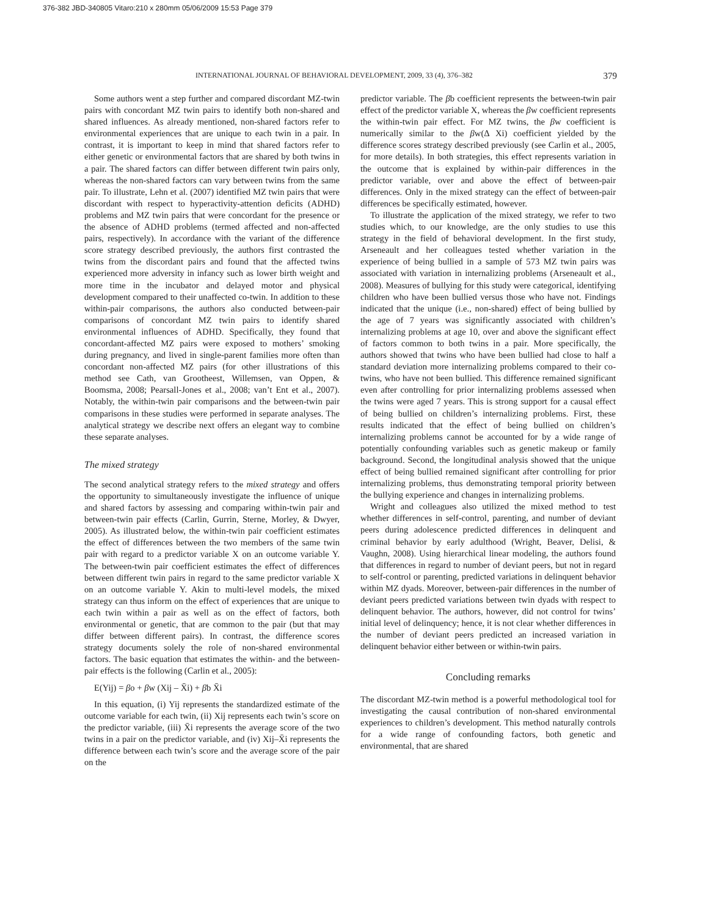376-382 JBD-340805 Vitaro:210 x 280mm 05/06/2009 15:53 Page 379
INTERNATIONAL JOURNAL OF BEHAVIORAL DEVELOPMENT, 2009, 33 (4), 376–382 379
Some authors went a step further and compared discordant MZ-twin pairs with concordant MZ twin pairs to identify both non-shared and shared influences. As already mentioned, non-shared factors refer to environmental experiences that are unique to each twin in a pair. In contrast, it is important to keep in mind that shared factors refer to either genetic or environmental factors that are shared by both twins in a pair. The shared factors can differ between different twin pairs only, whereas the non-shared factors can vary between twins from the same pair. To illustrate, Lehn et al. (2007) identified MZ twin pairs that were discordant with respect to hyperactivity-attention deficits (ADHD) problems and MZ twin pairs that were concordant for the presence or the absence of ADHD problems (termed affected and non-affected pairs, respectively). In accordance with the variant of the difference score strategy described previously, the authors first contrasted the twins from the discordant pairs and found that the affected twins experienced more adversity in infancy such as lower birth weight and more time in the incubator and delayed motor and physical development compared to their unaffected co-twin. In addition to these within-pair comparisons, the authors also conducted between-pair comparisons of concordant MZ twin pairs to identify shared environmental influences of ADHD. Specifically, they found that concordant-affected MZ pairs were exposed to mothers’ smoking during pregnancy, and lived in single-parent families more often than concordant non-affected MZ pairs (for other illustrations of this method see Cath, van Grootheest, Willemsen, van Oppen, & Boomsma, 2008; Pearsall-Jones et al., 2008; van’t Ent et al., 2007). Notably, the within-twin pair comparisons and the between-twin pair comparisons in these studies were performed in separate analyses. The analytical strategy we describe next offers an elegant way to combine these separate analyses.
The mixed strategy
The second analytical strategy refers to the mixed strategy and offers the opportunity to simultaneously investigate the influence of unique and shared factors by assessing and comparing within-twin pair and between-twin pair effects (Carlin, Gurrin, Sterne, Morley, & Dwyer, 2005). As illustrated below, the within-twin pair coefficient estimates the effect of differences between the two members of the same twin pair with regard to a predictor variable X on an outcome variable Y. The between-twin pair coefficient estimates the effect of differences between different twin pairs in regard to the same predictor variable X on an outcome variable Y. Akin to multi-level models, the mixed strategy can thus inform on the effect of experiences that are unique to each twin within a pair as well as on the effect of factors, both environmental or genetic, that are common to the pair (but that may differ between different pairs). In contrast, the difference scores strategy documents solely the role of non-shared environmental factors. The basic equation that estimates the within- and the between-pair effects is the following (Carlin et al., 2005):
E(Yij) = βo + βw (Xij – X̄i) + βb X̄i
In this equation, (i) Yij represents the standardized estimate of the outcome variable for each twin, (ii) Xij represents each twin’s score on the predictor variable, (iii) X̄i represents the average score of the two twins in a pair on the predictor variable, and (iv) Xij–X̄i represents the difference between each twin’s score and the average score of the pair on the
predictor variable. The βb coefficient represents the between-twin pair effect of the predictor variable X, whereas the βw coefficient represents the within-twin pair effect. For MZ twins, the βw coefficient is numerically similar to the βw(Δ Xi) coefficient yielded by the difference scores strategy described previously (see Carlin et al., 2005, for more details). In both strategies, this effect represents variation in the outcome that is explained by within-pair differences in the predictor variable, over and above the effect of between-pair differences. Only in the mixed strategy can the effect of between-pair differences be specifically estimated, however.
To illustrate the application of the mixed strategy, we refer to two studies which, to our knowledge, are the only studies to use this strategy in the field of behavioral development. In the first study, Arseneault and her colleagues tested whether variation in the experience of being bullied in a sample of 573 MZ twin pairs was associated with variation in internalizing problems (Arseneault et al., 2008). Measures of bullying for this study were categorical, identifying children who have been bullied versus those who have not. Findings indicated that the unique (i.e., non-shared) effect of being bullied by the age of 7 years was significantly associated with children’s internalizing problems at age 10, over and above the significant effect of factors common to both twins in a pair. More specifically, the authors showed that twins who have been bullied had close to half a standard deviation more internalizing problems compared to their co-twins, who have not been bullied. This difference remained significant even after controlling for prior internalizing problems assessed when the twins were aged 7 years. This is strong support for a causal effect of being bullied on children’s internalizing problems. First, these results indicated that the effect of being bullied on children’s internalizing problems cannot be accounted for by a wide range of potentially confounding variables such as genetic makeup or family background. Second, the longitudinal analysis showed that the unique effect of being bullied remained significant after controlling for prior internalizing problems, thus demonstrating temporal priority between the bullying experience and changes in internalizing problems.
Wright and colleagues also utilized the mixed method to test whether differences in self-control, parenting, and number of deviant peers during adolescence predicted differences in delinquent and criminal behavior by early adulthood (Wright, Beaver, Delisi, & Vaughn, 2008). Using hierarchical linear modeling, the authors found that differences in regard to number of deviant peers, but not in regard to self-control or parenting, predicted variations in delinquent behavior within MZ dyads. Moreover, between-pair differences in the number of deviant peers predicted variations between twin dyads with respect to delinquent behavior. The authors, however, did not control for twins’ initial level of delinquency; hence, it is not clear whether differences in the number of deviant peers predicted an increased variation in delinquent behavior either between or within-twin pairs.
Concluding remarks
The discordant MZ-twin method is a powerful methodological tool for investigating the causal contribution of non-shared environmental experiences to children’s development. This method naturally controls for a wide range of confounding factors, both genetic and environmental, that are shared